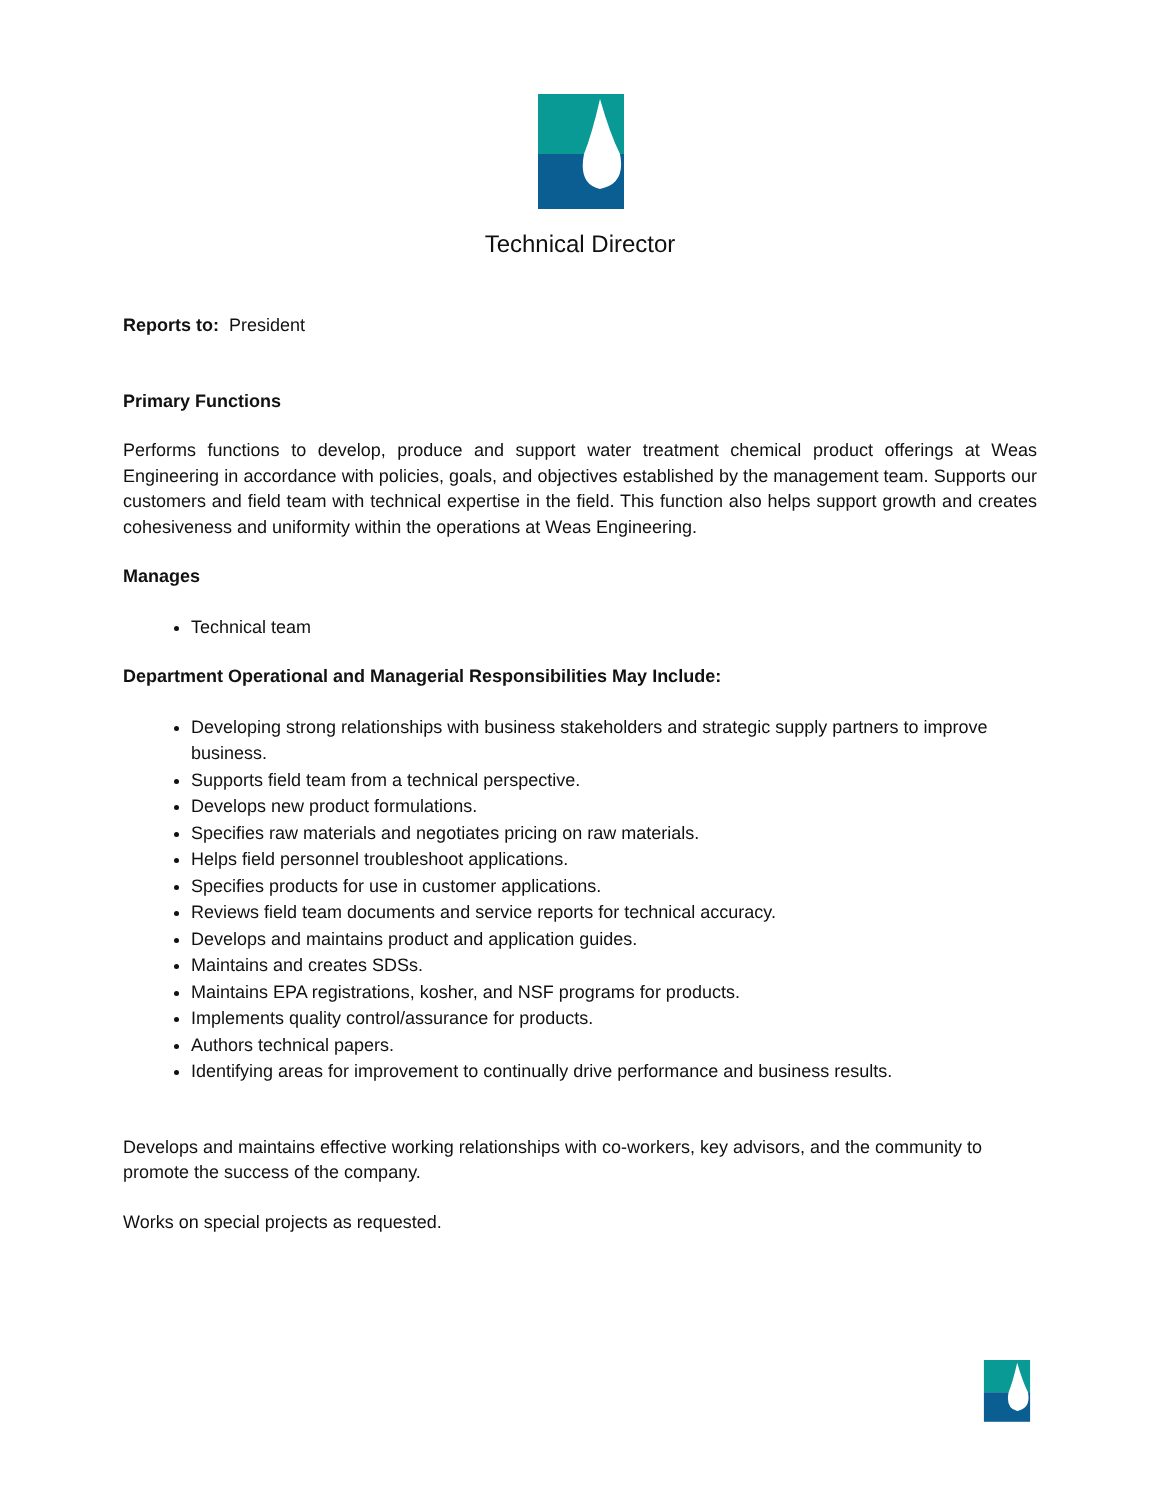Technical Director
Reports to: President
Primary Functions
Performs functions to develop, produce and support water treatment chemical product offerings at Weas Engineering in accordance with policies, goals, and objectives established by the management team. Supports our customers and field team with technical expertise in the field. This function also helps support growth and creates cohesiveness and uniformity within the operations at Weas Engineering.
Manages
Technical team
Department Operational and Managerial Responsibilities May Include:
Developing strong relationships with business stakeholders and strategic supply partners to improve business.
Supports field team from a technical perspective.
Develops new product formulations.
Specifies raw materials and negotiates pricing on raw materials.
Helps field personnel troubleshoot applications.
Specifies products for use in customer applications.
Reviews field team documents and service reports for technical accuracy.
Develops and maintains product and application guides.
Maintains and creates SDSs.
Maintains EPA registrations, kosher, and NSF programs for products.
Implements quality control/assurance for products.
Authors technical papers.
Identifying areas for improvement to continually drive performance and business results.
Develops and maintains effective working relationships with co-workers, key advisors, and the community to promote the success of the company.
Works on special projects as requested.